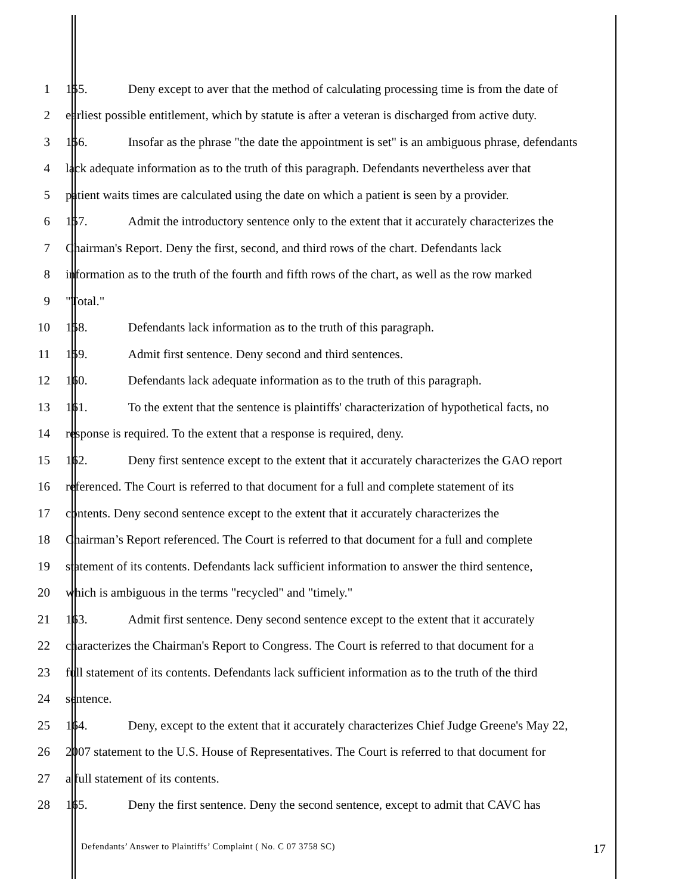1 155. Deny except to aver that the method of calculating processing time is from the date of
2 earliest possible entitlement, which by statute is after a veteran is discharged from active duty.
3 156. Insofar as the phrase "the date the appointment is set" is an ambiguous phrase, defendants
4 lack adequate information as to the truth of this paragraph. Defendants nevertheless aver that
5 patient waits times are calculated using the date on which a patient is seen by a provider.
6 157. Admit the introductory sentence only to the extent that it accurately characterizes the
7 Chairman's Report. Deny the first, second, and third rows of the chart. Defendants lack
8 information as to the truth of the fourth and fifth rows of the chart, as well as the row marked
9 "Total."
10 158. Defendants lack information as to the truth of this paragraph.
11 159. Admit first sentence. Deny second and third sentences.
12 160. Defendants lack adequate information as to the truth of this paragraph.
13 161. To the extent that the sentence is plaintiffs' characterization of hypothetical facts, no
14 response is required. To the extent that a response is required, deny.
15 162. Deny first sentence except to the extent that it accurately characterizes the GAO report
16 referenced. The Court is referred to that document for a full and complete statement of its
17 contents. Deny second sentence except to the extent that it accurately characterizes the
18 Chairman’s Report referenced. The Court is referred to that document for a full and complete
19 statement of its contents. Defendants lack sufficient information to answer the third sentence,
20 which is ambiguous in the terms "recycled" and "timely."
21 163. Admit first sentence. Deny second sentence except to the extent that it accurately
22 characterizes the Chairman's Report to Congress. The Court is referred to that document for a
23 full statement of its contents. Defendants lack sufficient information as to the truth of the third
24 sentence.
25 164. Deny, except to the extent that it accurately characterizes Chief Judge Greene's May 22,
26 2007 statement to the U.S. House of Representatives. The Court is referred to that document for
27 a full statement of its contents.
28 165. Deny the first sentence. Deny the second sentence, except to admit that CAVC has
Defendants’ Answer to Plaintiffs’ Complaint ( No. C 07 3758 SC) 17